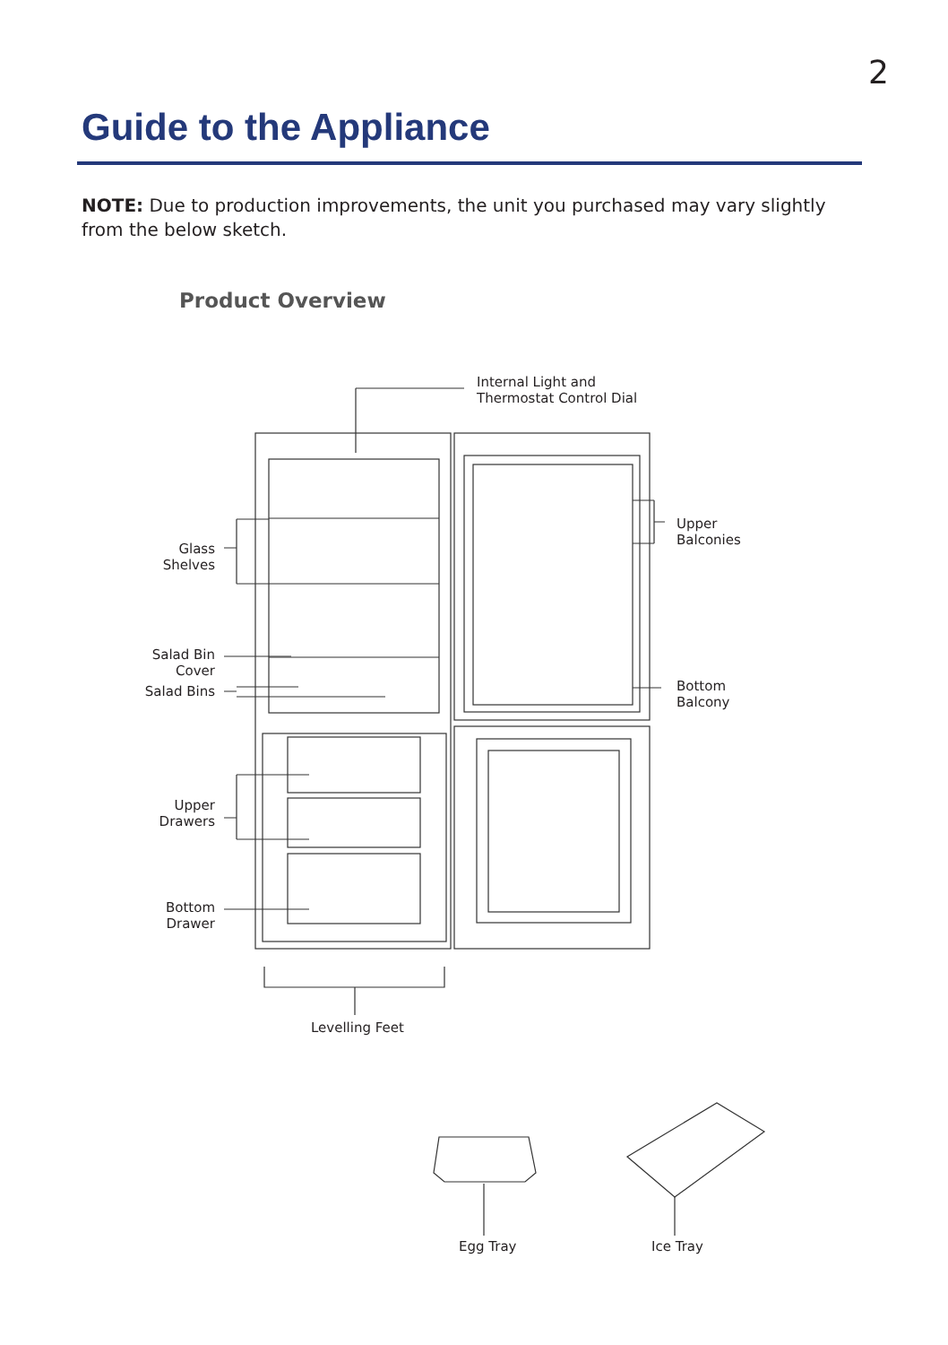2
Guide to the Appliance
NOTE: Due to production improvements, the unit you purchased may vary slightly from the below sketch.
Product Overview
Internal Light and
Thermostat Control Dial
Glass
Shelves
Upper
Balconies
Salad Bin
Cover
Salad Bins
Bottom
Balcony
Upper
Drawers
Bottom
Drawer
Levelling Feet
Egg Tray Ice Tray